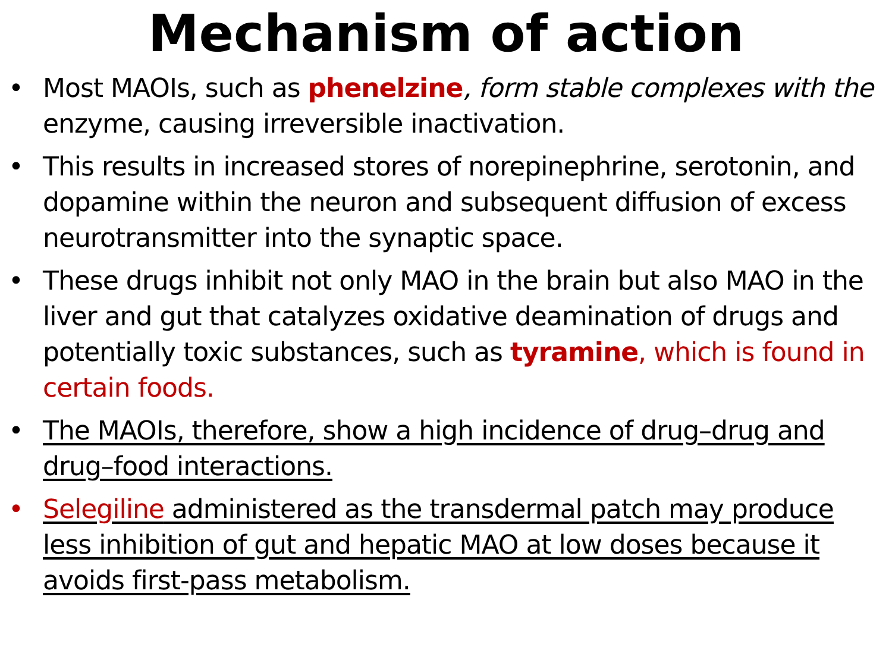Mechanism of action
• Most MAOIs, such as phenelzine, form stable complexes with the enzyme, causing irreversible inactivation.
• This results in increased stores of norepinephrine, serotonin, and dopamine within the neuron and subsequent diffusion of excess neurotransmitter into the synaptic space.
• These drugs inhibit not only MAO in the brain but also MAO in the liver and gut that catalyzes oxidative deamination of drugs and potentially toxic substances, such as tyramine, which is found in certain foods.
• The MAOIs, therefore, show a high incidence of drug–drug and drug–food interactions.
• Selegiline administered as the transdermal patch may produce less inhibition of gut and hepatic MAO at low doses because it avoids first-pass metabolism.